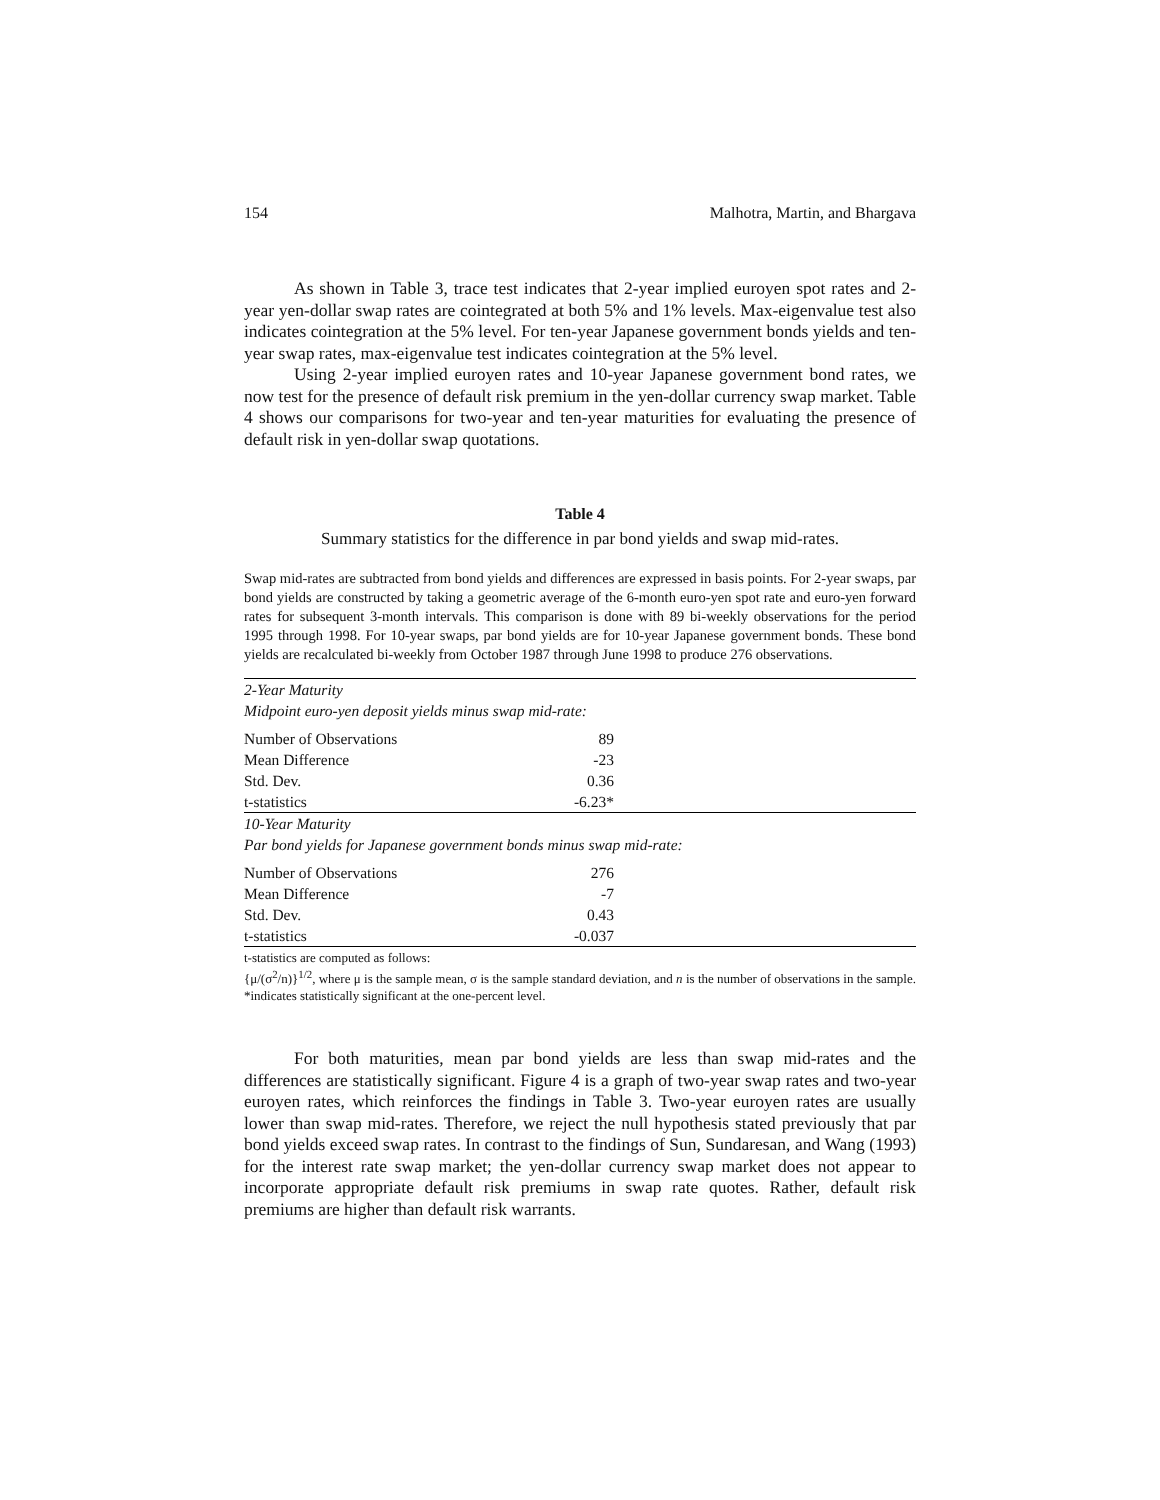154 Malhotra, Martin, and Bhargava
As shown in Table 3, trace test indicates that 2-year implied euroyen spot rates and 2-year yen-dollar swap rates are cointegrated at both 5% and 1% levels. Max-eigenvalue test also indicates cointegration at the 5% level. For ten-year Japanese government bonds yields and ten-year swap rates, max-eigenvalue test indicates cointegration at the 5% level.
Using 2-year implied euroyen rates and 10-year Japanese government bond rates, we now test for the presence of default risk premium in the yen-dollar currency swap market. Table 4 shows our comparisons for two-year and ten-year maturities for evaluating the presence of default risk in yen-dollar swap quotations.
Table 4
Summary statistics for the difference in par bond yields and swap mid-rates.
Swap mid-rates are subtracted from bond yields and differences are expressed in basis points. For 2-year swaps, par bond yields are constructed by taking a geometric average of the 6-month euro-yen spot rate and euro-yen forward rates for subsequent 3-month intervals. This comparison is done with 89 bi-weekly observations for the period 1995 through 1998. For 10-year swaps, par bond yields are for 10-year Japanese government bonds. These bond yields are recalculated bi-weekly from October 1987 through June 1998 to produce 276 observations.
| 2-Year Maturity | | |
| Midpoint euro-yen deposit yields minus swap mid-rate: | | |
| Number of Observations | 89 | |
| Mean Difference | -23 | |
| Std. Dev. | 0.36 | |
| t-statistics | -6.23* | |
| 10-Year Maturity | | |
| Par bond yields for Japanese government bonds minus swap mid-rate: | | |
| Number of Observations | 276 | |
| Mean Difference | -7 | |
| Std. Dev. | 0.43 | |
| t-statistics | -0.037 | |
t-statistics are computed as follows:
{μ/(σ<sup>2</sup>/n)}<sup>1/2</sup>, where μ is the sample mean, σ is the sample standard deviation, and n is the number of observations in the sample. *indicates statistically significant at the one-percent level.
For both maturities, mean par bond yields are less than swap mid-rates and the differences are statistically significant. Figure 4 is a graph of two-year swap rates and two-year euroyen rates, which reinforces the findings in Table 3. Two-year euroyen rates are usually lower than swap mid-rates. Therefore, we reject the null hypothesis stated previously that par bond yields exceed swap rates. In contrast to the findings of Sun, Sundaresan, and Wang (1993) for the interest rate swap market; the yen-dollar currency swap market does not appear to incorporate appropriate default risk premiums in swap rate quotes. Rather, default risk premiums are higher than default risk warrants.